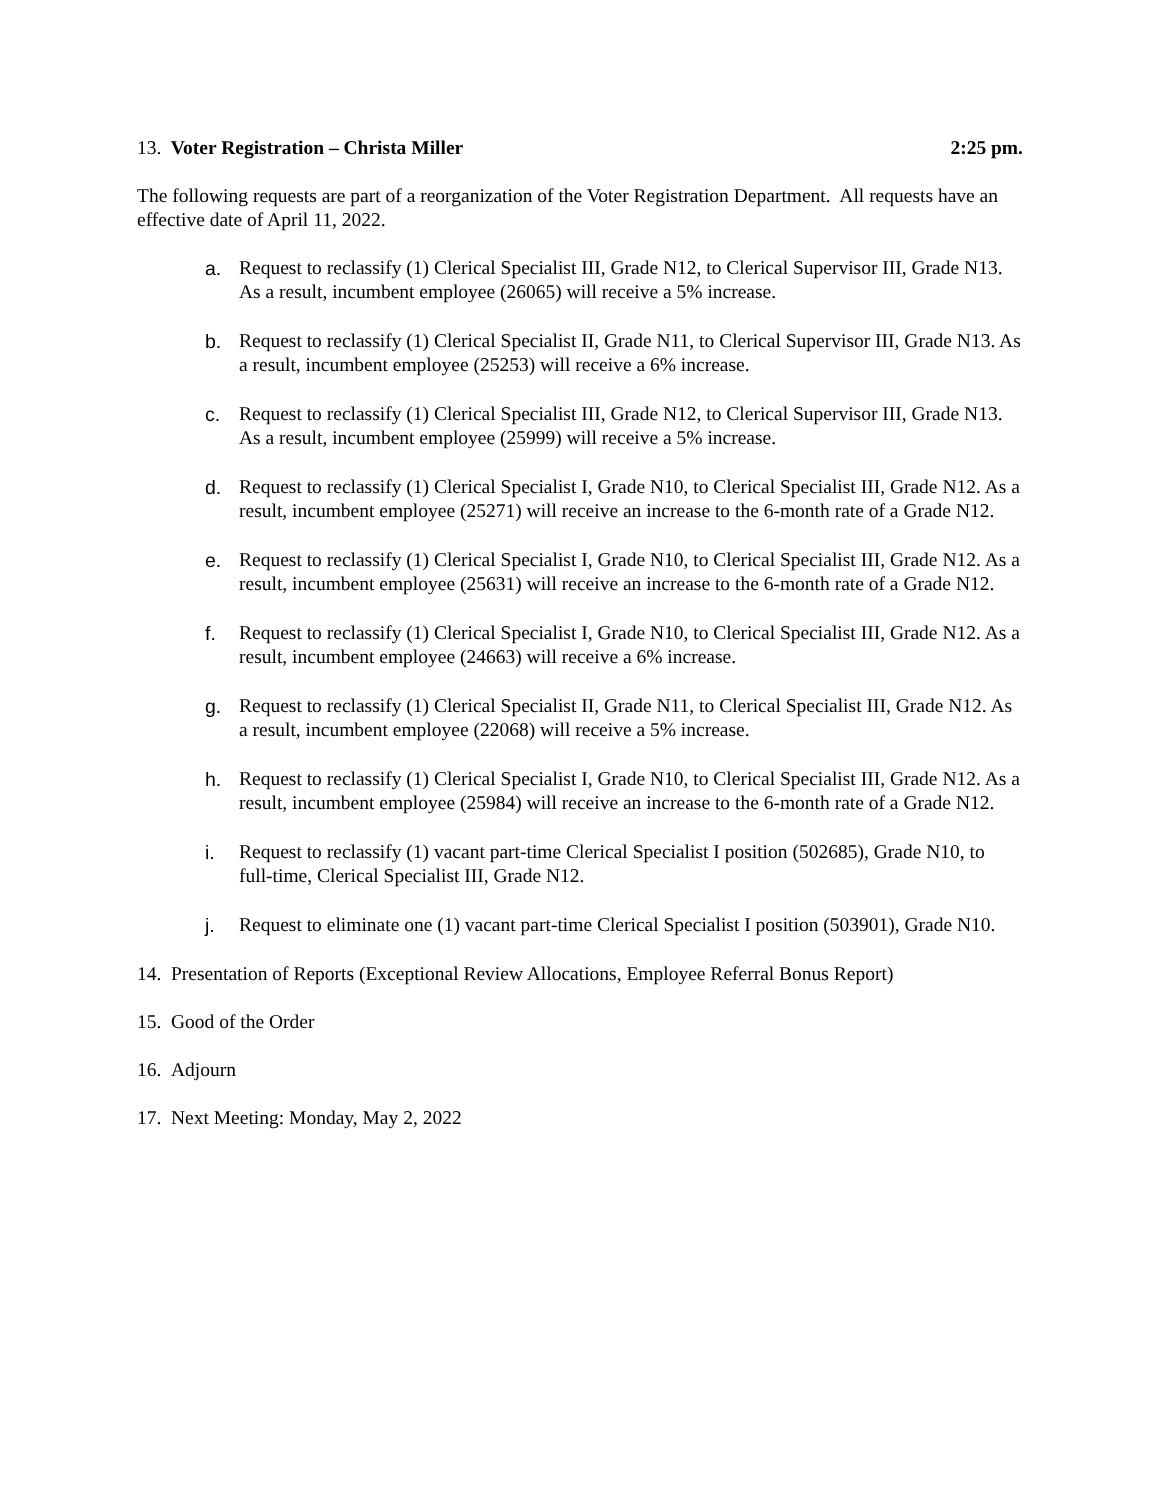13. Voter Registration – Christa Miller
2:25 pm.
The following requests are part of a reorganization of the Voter Registration Department. All requests have an effective date of April 11, 2022.
a. Request to reclassify (1) Clerical Specialist III, Grade N12, to Clerical Supervisor III, Grade N13. As a result, incumbent employee (26065) will receive a 5% increase.
b. Request to reclassify (1) Clerical Specialist II, Grade N11, to Clerical Supervisor III, Grade N13. As a result, incumbent employee (25253) will receive a 6% increase.
c. Request to reclassify (1) Clerical Specialist III, Grade N12, to Clerical Supervisor III, Grade N13. As a result, incumbent employee (25999) will receive a 5% increase.
d. Request to reclassify (1) Clerical Specialist I, Grade N10, to Clerical Specialist III, Grade N12. As a result, incumbent employee (25271) will receive an increase to the 6-month rate of a Grade N12.
e. Request to reclassify (1) Clerical Specialist I, Grade N10, to Clerical Specialist III, Grade N12. As a result, incumbent employee (25631) will receive an increase to the 6-month rate of a Grade N12.
f. Request to reclassify (1) Clerical Specialist I, Grade N10, to Clerical Specialist III, Grade N12. As a result, incumbent employee (24663) will receive a 6% increase.
g. Request to reclassify (1) Clerical Specialist II, Grade N11, to Clerical Specialist III, Grade N12. As a result, incumbent employee (22068) will receive a 5% increase.
h. Request to reclassify (1) Clerical Specialist I, Grade N10, to Clerical Specialist III, Grade N12. As a result, incumbent employee (25984) will receive an increase to the 6-month rate of a Grade N12.
i. Request to reclassify (1) vacant part-time Clerical Specialist I position (502685), Grade N10, to full-time, Clerical Specialist III, Grade N12.
j. Request to eliminate one (1) vacant part-time Clerical Specialist I position (503901), Grade N10.
14. Presentation of Reports (Exceptional Review Allocations, Employee Referral Bonus Report)
15. Good of the Order
16. Adjourn
17. Next Meeting: Monday, May 2, 2022